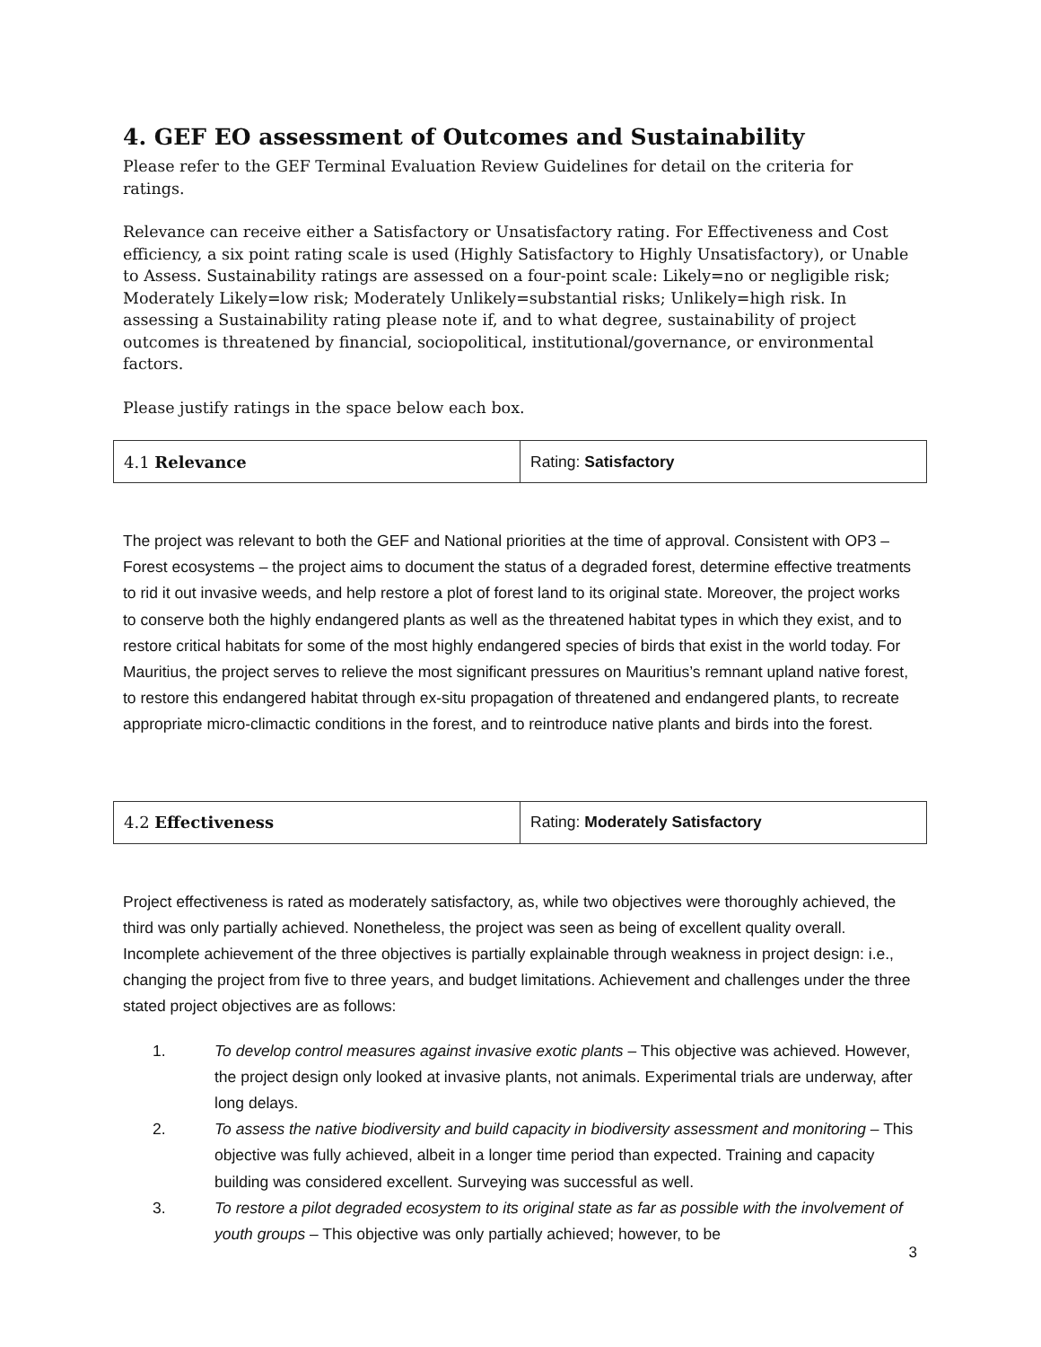4. GEF EO assessment of Outcomes and Sustainability
Please refer to the GEF Terminal Evaluation Review Guidelines for detail on the criteria for ratings.
Relevance can receive either a Satisfactory or Unsatisfactory rating. For Effectiveness and Cost efficiency, a six point rating scale is used (Highly Satisfactory to Highly Unsatisfactory), or Unable to Assess. Sustainability ratings are assessed on a four-point scale: Likely=no or negligible risk; Moderately Likely=low risk; Moderately Unlikely=substantial risks; Unlikely=high risk. In assessing a Sustainability rating please note if, and to what degree, sustainability of project outcomes is threatened by financial, sociopolitical, institutional/governance, or environmental factors.
Please justify ratings in the space below each box.
| 4.1 Relevance | Rating: Satisfactory |
The project was relevant to both the GEF and National priorities at the time of approval. Consistent with OP3 – Forest ecosystems – the project aims to document the status of a degraded forest, determine effective treatments to rid it out invasive weeds, and help restore a plot of forest land to its original state. Moreover, the project works to conserve both the highly endangered plants as well as the threatened habitat types in which they exist, and to restore critical habitats for some of the most highly endangered species of birds that exist in the world today. For Mauritius, the project serves to relieve the most significant pressures on Mauritius’s remnant upland native forest, to restore this endangered habitat through ex-situ propagation of threatened and endangered plants, to recreate appropriate micro-climactic conditions in the forest, and to reintroduce native plants and birds into the forest.
| 4.2 Effectiveness | Rating: Moderately Satisfactory |
Project effectiveness is rated as moderately satisfactory, as, while two objectives were thoroughly achieved, the third was only partially achieved. Nonetheless, the project was seen as being of excellent quality overall. Incomplete achievement of the three objectives is partially explainable through weakness in project design: i.e., changing the project from five to three years, and budget limitations. Achievement and challenges under the three stated project objectives are as follows:
1. To develop control measures against invasive exotic plants – This objective was achieved. However, the project design only looked at invasive plants, not animals. Experimental trials are underway, after long delays.
2. To assess the native biodiversity and build capacity in biodiversity assessment and monitoring – This objective was fully achieved, albeit in a longer time period than expected. Training and capacity building was considered excellent. Surveying was successful as well.
3. To restore a pilot degraded ecosystem to its original state as far as possible with the involvement of youth groups – This objective was only partially achieved; however, to be
3